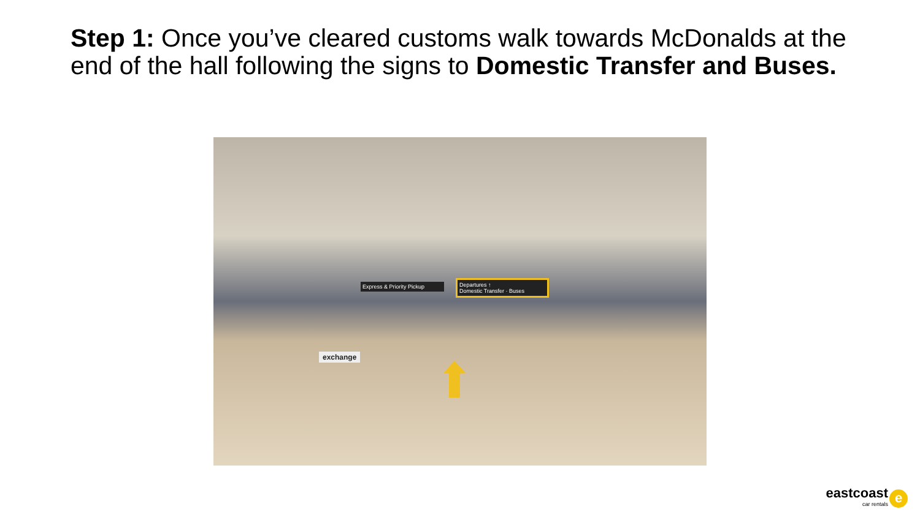Step 1: Once you’ve cleared customs walk towards McDonalds at the end of the hall following the signs to Domestic Transfer and Buses.
Express & Priority Pickup
Departures ↑
Domestic Transfer · Buses
exchange
eastcoast
car rentals
e